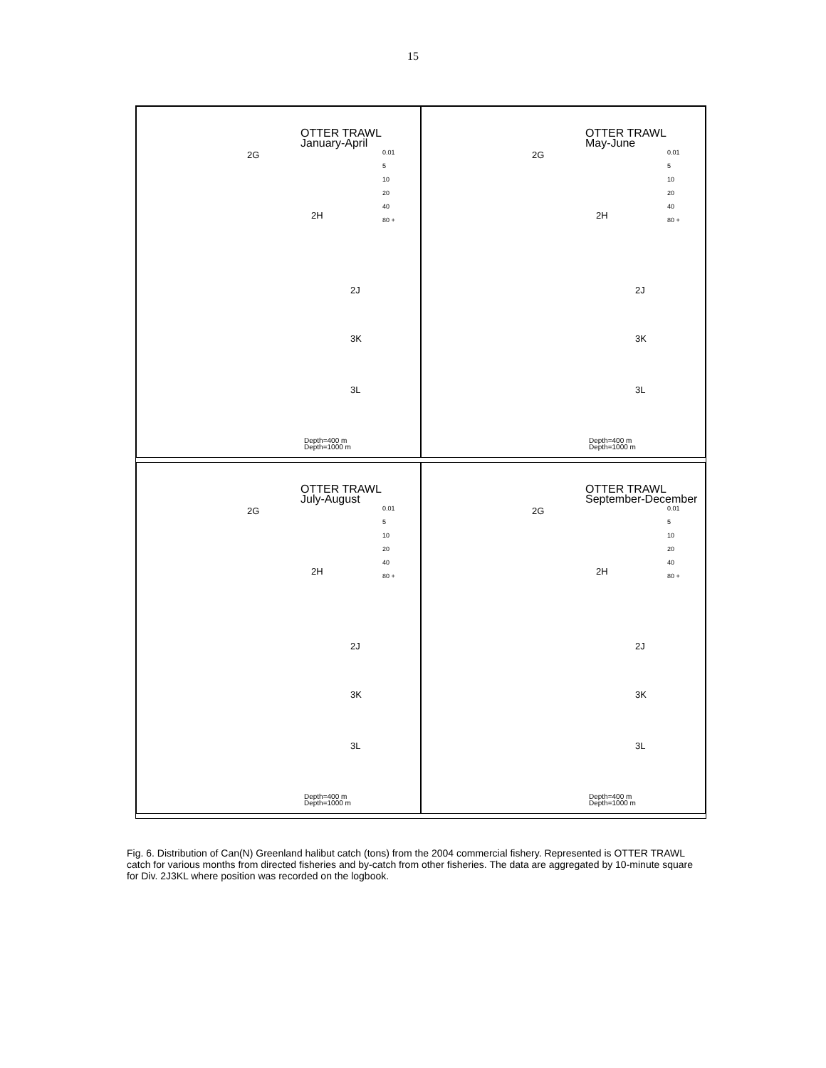15
OTTER TRAWL
January-April
0.01
5
10
20
40
80 +
2G
2H
2J
3K
3L
Depth=400 m
Depth=1000 m
OTTER TRAWL
May-June
0.01
5
10
20
40
80 +
2G
2H
2J
3K
3L
Depth=400 m
Depth=1000 m
OTTER TRAWL
July-August
0.01
5
10
20
40
80 +
2G
2H
2J
3K
3L
Depth=400 m
Depth=1000 m
OTTER TRAWL
September-December
0.01
5
10
20
40
80 +
2G
2H
2J
3K
3L
Depth=400 m
Depth=1000 m
Fig. 6. Distribution of Can(N) Greenland halibut catch (tons) from the 2004 commercial fishery. Represented is OTTER TRAWL catch for various months from directed fisheries and by-catch from other fisheries. The data are aggregated by 10-minute square for Div. 2J3KL where position was recorded on the logbook.